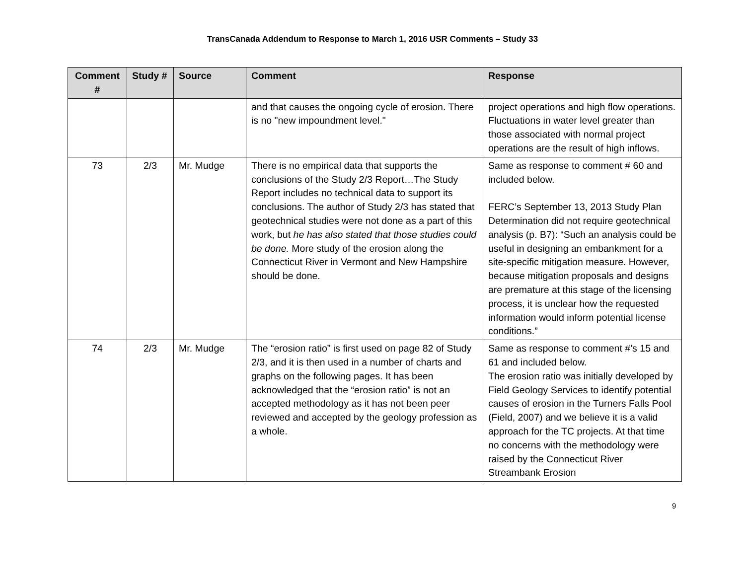TransCanada Addendum to Response to March 1, 2016 USR Comments – Study 33
| Comment # | Study # | Source | Comment | Response |
| --- | --- | --- | --- | --- |
| | | | and that causes the ongoing cycle of erosion. There is no "new impoundment level." | project operations and high flow operations. Fluctuations in water level greater than those associated with normal project operations are the result of high inflows. |
| 73 | 2/3 | Mr. Mudge | There is no empirical data that supports the conclusions of the Study 2/3 Report…The Study Report includes no technical data to support its conclusions. The author of Study 2/3 has stated that geotechnical studies were not done as a part of this work, but he has also stated that those studies could be done. More study of the erosion along the Connecticut River in Vermont and New Hampshire should be done. | Same as response to comment # 60 and included below. FERC’s September 13, 2013 Study Plan Determination did not require geotechnical analysis (p. B7): “Such an analysis could be useful in designing an embankment for a site-specific mitigation measure. However, because mitigation proposals and designs are premature at this stage of the licensing process, it is unclear how the requested information would inform potential license conditions.” |
| 74 | 2/3 | Mr. Mudge | The “erosion ratio” is first used on page 82 of Study 2/3, and it is then used in a number of charts and graphs on the following pages. It has been acknowledged that the “erosion ratio” is not an accepted methodology as it has not been peer reviewed and accepted by the geology profession as a whole. | Same as response to comment #’s 15 and 61 and included below. The erosion ratio was initially developed by Field Geology Services to identify potential causes of erosion in the Turners Falls Pool (Field, 2007) and we believe it is a valid approach for the TC projects. At that time no concerns with the methodology were raised by the Connecticut River Streambank Erosion |
9